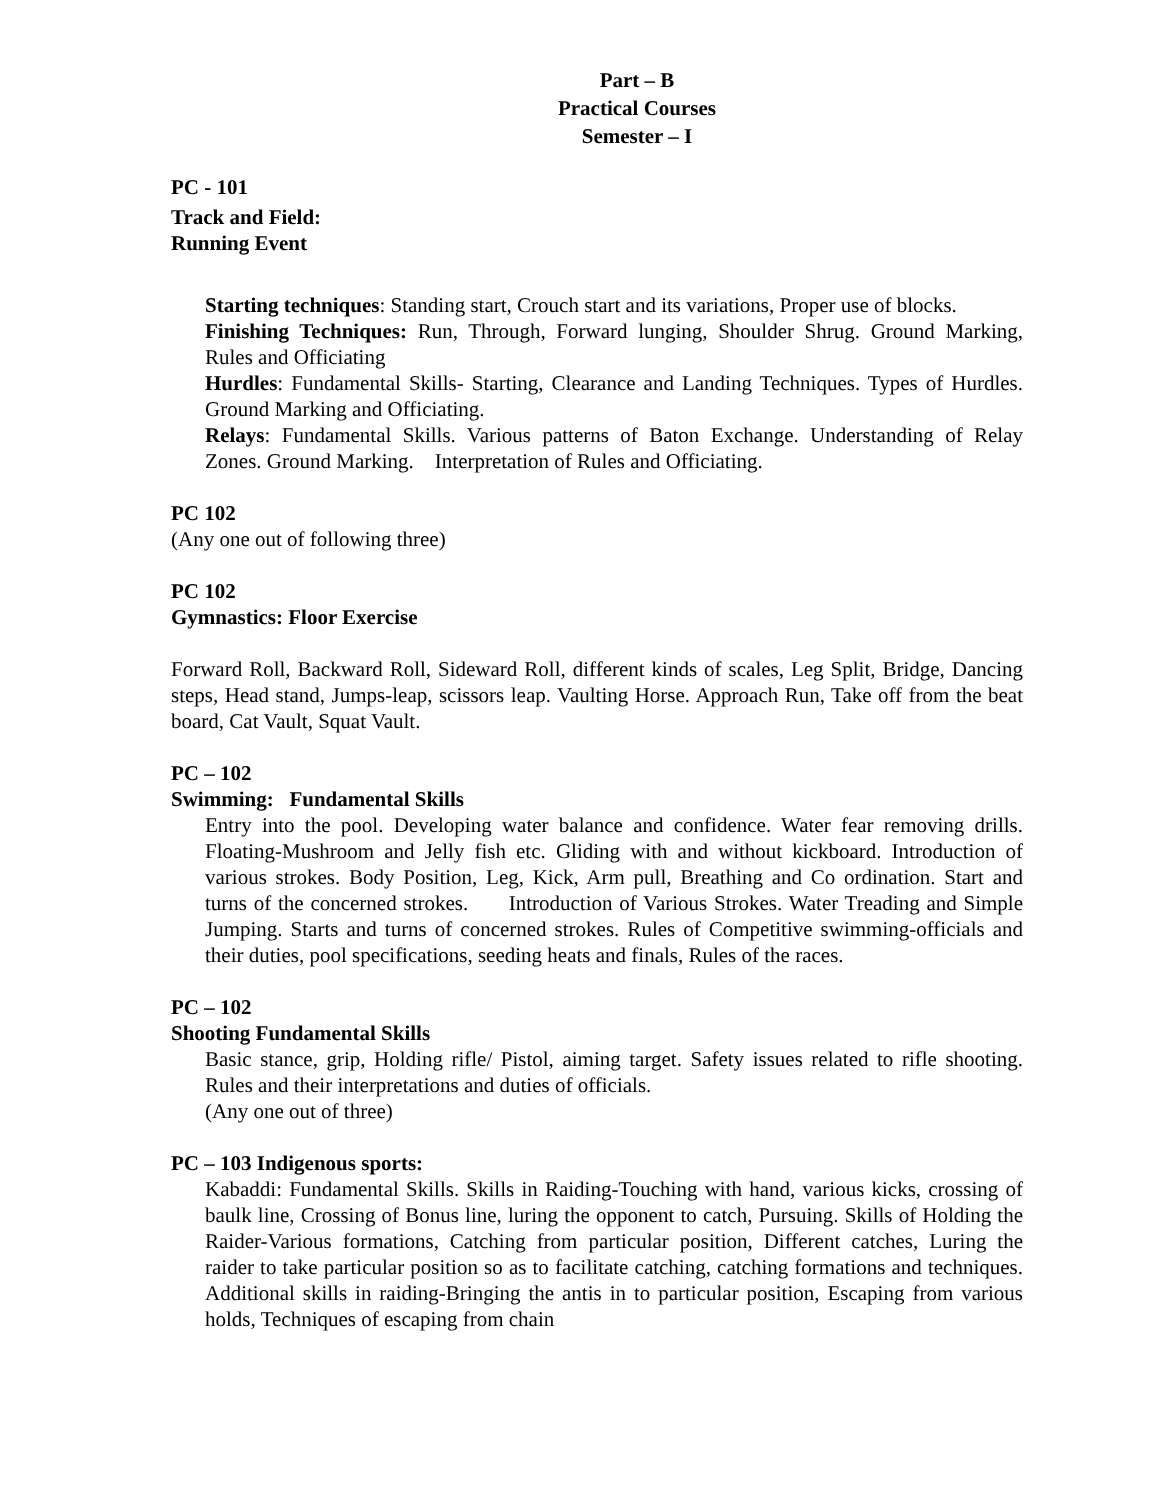Part – B
Practical Courses
Semester – I
PC - 101
Track and Field:
Running Event
Starting techniques: Standing start, Crouch start and its variations, Proper use of blocks.
Finishing Techniques: Run, Through, Forward lunging, Shoulder Shrug. Ground Marking, Rules and Officiating
Hurdles: Fundamental Skills- Starting, Clearance and Landing Techniques. Types of Hurdles. Ground Marking and Officiating.
Relays: Fundamental Skills. Various patterns of Baton Exchange. Understanding of Relay Zones. Ground Marking. Interpretation of Rules and Officiating.
PC 102
(Any one out of following three)
PC 102
Gymnastics: Floor Exercise
Forward Roll, Backward Roll, Sideward Roll, different kinds of scales, Leg Split, Bridge, Dancing steps, Head stand, Jumps-leap, scissors leap. Vaulting Horse. Approach Run, Take off from the beat board, Cat Vault, Squat Vault.
PC – 102
Swimming: Fundamental Skills
Entry into the pool. Developing water balance and confidence. Water fear removing drills. Floating-Mushroom and Jelly fish etc. Gliding with and without kickboard. Introduction of various strokes. Body Position, Leg, Kick, Arm pull, Breathing and Co ordination. Start and turns of the concerned strokes. Introduction of Various Strokes. Water Treading and Simple Jumping. Starts and turns of concerned strokes. Rules of Competitive swimming-officials and their duties, pool specifications, seeding heats and finals, Rules of the races.
PC – 102
Shooting Fundamental Skills
Basic stance, grip, Holding rifle/ Pistol, aiming target. Safety issues related to rifle shooting. Rules and their interpretations and duties of officials.
(Any one out of three)
PC – 103 Indigenous sports:
Kabaddi: Fundamental Skills. Skills in Raiding-Touching with hand, various kicks, crossing of baulk line, Crossing of Bonus line, luring the opponent to catch, Pursuing. Skills of Holding the Raider-Various formations, Catching from particular position, Different catches, Luring the raider to take particular position so as to facilitate catching, catching formations and techniques. Additional skills in raiding-Bringing the antis in to particular position, Escaping from various holds, Techniques of escaping from chain